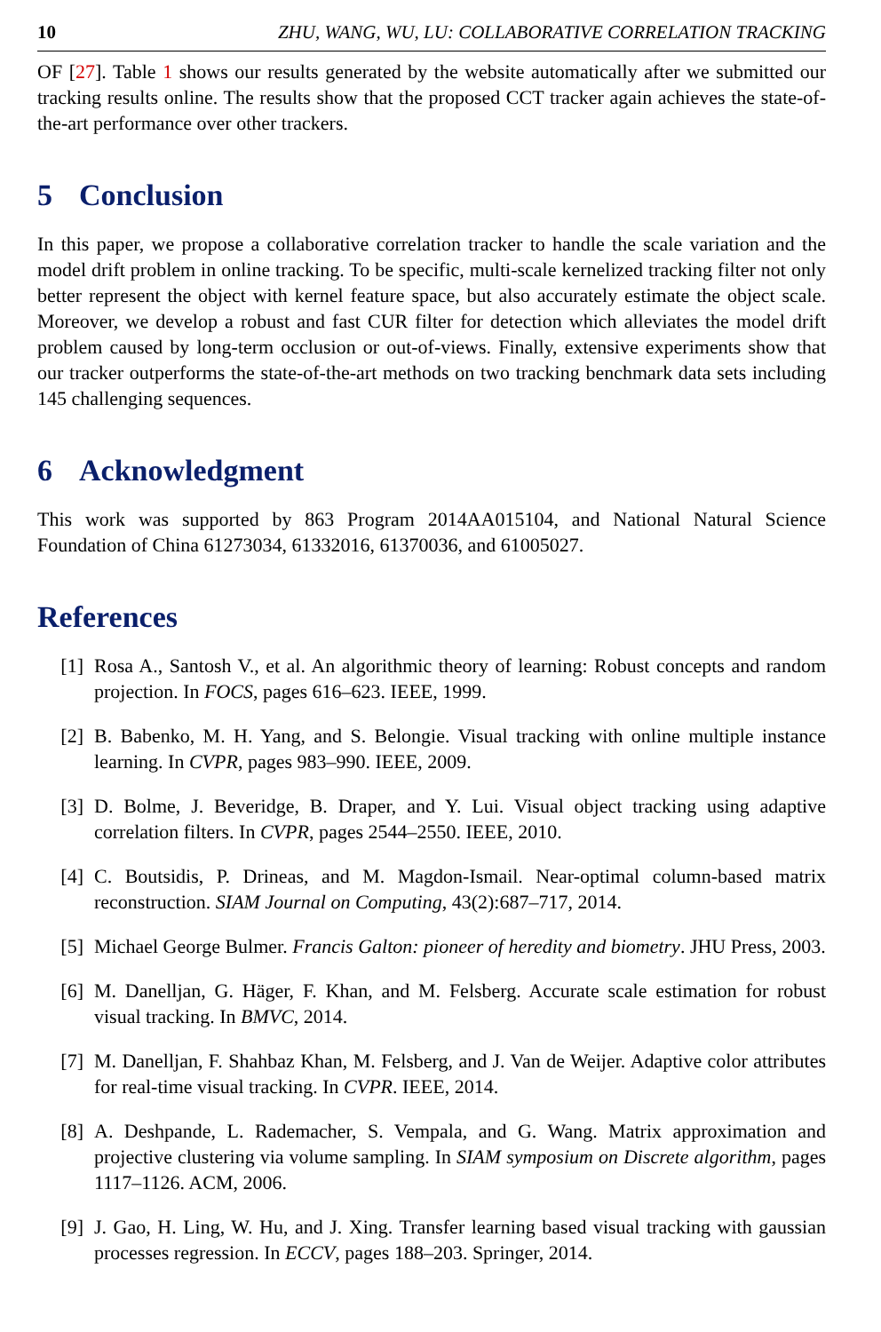10 ZHU, WANG, WU, LU: COLLABORATIVE CORRELATION TRACKING
OF [27]. Table 1 shows our results generated by the website automatically after we submitted our tracking results online. The results show that the proposed CCT tracker again achieves the state-of-the-art performance over other trackers.
5 Conclusion
In this paper, we propose a collaborative correlation tracker to handle the scale variation and the model drift problem in online tracking. To be specific, multi-scale kernelized tracking filter not only better represent the object with kernel feature space, but also accurately estimate the object scale. Moreover, we develop a robust and fast CUR filter for detection which alleviates the model drift problem caused by long-term occlusion or out-of-views. Finally, extensive experiments show that our tracker outperforms the state-of-the-art methods on two tracking benchmark data sets including 145 challenging sequences.
6 Acknowledgment
This work was supported by 863 Program 2014AA015104, and National Natural Science Foundation of China 61273034, 61332016, 61370036, and 61005027.
References
[1] Rosa A., Santosh V., et al. An algorithmic theory of learning: Robust concepts and random projection. In FOCS, pages 616–623. IEEE, 1999.
[2] B. Babenko, M. H. Yang, and S. Belongie. Visual tracking with online multiple instance learning. In CVPR, pages 983–990. IEEE, 2009.
[3] D. Bolme, J. Beveridge, B. Draper, and Y. Lui. Visual object tracking using adaptive correlation filters. In CVPR, pages 2544–2550. IEEE, 2010.
[4] C. Boutsidis, P. Drineas, and M. Magdon-Ismail. Near-optimal column-based matrix reconstruction. SIAM Journal on Computing, 43(2):687–717, 2014.
[5] Michael George Bulmer. Francis Galton: pioneer of heredity and biometry. JHU Press, 2003.
[6] M. Danelljan, G. Häger, F. Khan, and M. Felsberg. Accurate scale estimation for robust visual tracking. In BMVC, 2014.
[7] M. Danelljan, F. Shahbaz Khan, M. Felsberg, and J. Van de Weijer. Adaptive color attributes for real-time visual tracking. In CVPR. IEEE, 2014.
[8] A. Deshpande, L. Rademacher, S. Vempala, and G. Wang. Matrix approximation and projective clustering via volume sampling. In SIAM symposium on Discrete algorithm, pages 1117–1126. ACM, 2006.
[9] J. Gao, H. Ling, W. Hu, and J. Xing. Transfer learning based visual tracking with gaussian processes regression. In ECCV, pages 188–203. Springer, 2014.